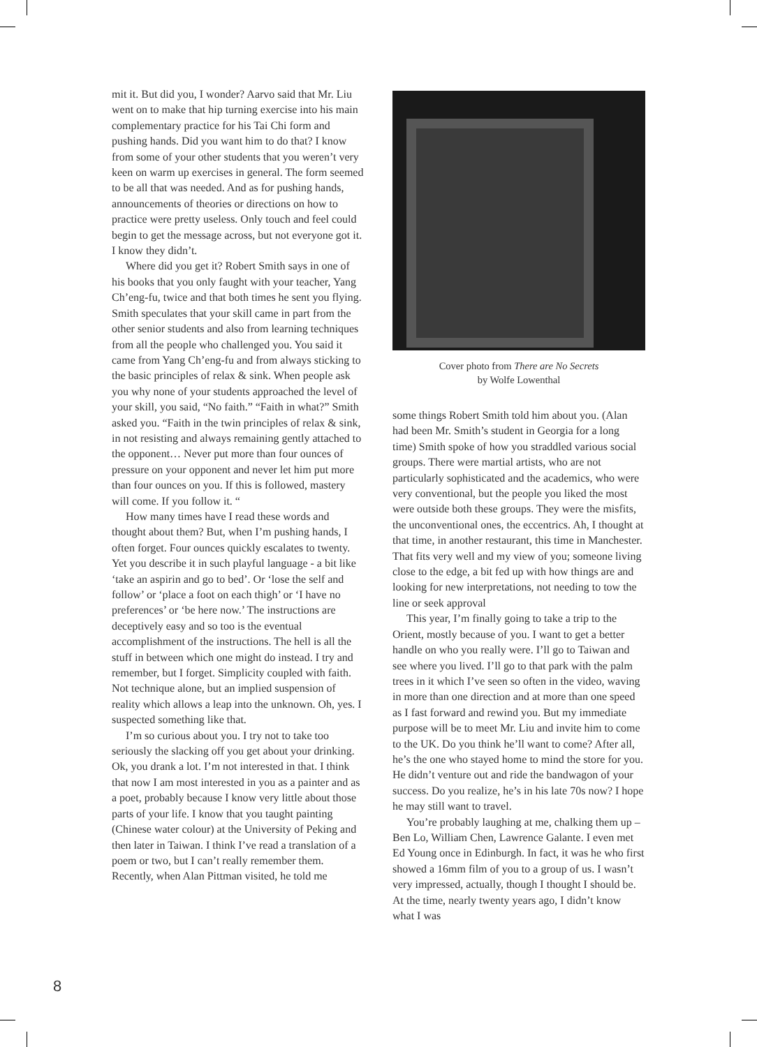mit it. But did you, I wonder? Aarvo said that Mr. Liu went on to make that hip turning exercise into his main complementary practice for his Tai Chi form and pushing hands. Did you want him to do that? I know from some of your other students that you weren’t very keen on warm up exercises in general. The form seemed to be all that was needed. And as for pushing hands, announcements of theories or directions on how to practice were pretty useless. Only touch and feel could begin to get the message across, but not everyone got it. I know they didn’t.
Where did you get it? Robert Smith says in one of his books that you only faught with your teacher, Yang Ch’eng-fu, twice and that both times he sent you flying. Smith speculates that your skill came in part from the other senior students and also from learning techniques from all the people who challenged you. You said it came from Yang Ch’eng-fu and from always sticking to the basic principles of relax & sink. When people ask you why none of your students approached the level of your skill, you said, “No faith.” “Faith in what?” Smith asked you. “Faith in the twin principles of relax & sink, in not resisting and always remaining gently attached to the opponent… Never put more than four ounces of pressure on your opponent and never let him put more than four ounces on you. If this is followed, mastery will come. If you follow it. “
How many times have I read these words and thought about them? But, when I’m pushing hands, I often forget. Four ounces quickly escalates to twenty. Yet you describe it in such playful language - a bit like ‘take an aspirin and go to bed’. Or ‘lose the self and follow’ or ‘place a foot on each thigh’ or ‘I have no preferences’ or ‘be here now.’ The instructions are deceptively easy and so too is the eventual accomplishment of the instructions. The hell is all the stuff in between which one might do instead. I try and remember, but I forget. Simplicity coupled with faith. Not technique alone, but an implied suspension of reality which allows a leap into the unknown. Oh, yes. I suspected something like that.
I’m so curious about you. I try not to take too seriously the slacking off you get about your drinking. Ok, you drank a lot. I’m not interested in that. I think that now I am most interested in you as a painter and as a poet, probably because I know very little about those parts of your life. I know that you taught painting (Chinese water colour) at the University of Peking and then later in Taiwan. I think I’ve read a translation of a poem or two, but I can’t really remember them. Recently, when Alan Pittman visited, he told me
Cover photo from There are No Secrets
by Wolfe Lowenthal
some things Robert Smith told him about you. (Alan had been Mr. Smith’s student in Georgia for a long time) Smith spoke of how you straddled various social groups. There were martial artists, who are not particularly sophisticated and the academics, who were very conventional, but the people you liked the most were outside both these groups. They were the misfits, the unconventional ones, the eccentrics. Ah, I thought at that time, in another restaurant, this time in Manchester. That fits very well and my view of you; someone living close to the edge, a bit fed up with how things are and looking for new interpretations, not needing to tow the line or seek approval
This year, I’m finally going to take a trip to the Orient, mostly because of you. I want to get a better handle on who you really were. I’ll go to Taiwan and see where you lived. I’ll go to that park with the palm trees in it which I’ve seen so often in the video, waving in more than one direction and at more than one speed as I fast forward and rewind you. But my immediate purpose will be to meet Mr. Liu and invite him to come to the UK. Do you think he’ll want to come? After all, he’s the one who stayed home to mind the store for you. He didn’t venture out and ride the bandwagon of your success. Do you realize, he’s in his late 70s now? I hope he may still want to travel.
You’re probably laughing at me, chalking them up – Ben Lo, William Chen, Lawrence Galante. I even met Ed Young once in Edinburgh. In fact, it was he who first showed a 16mm film of you to a group of us. I wasn’t very impressed, actually, though I thought I should be. At the time, nearly twenty years ago, I didn’t know what I was
8